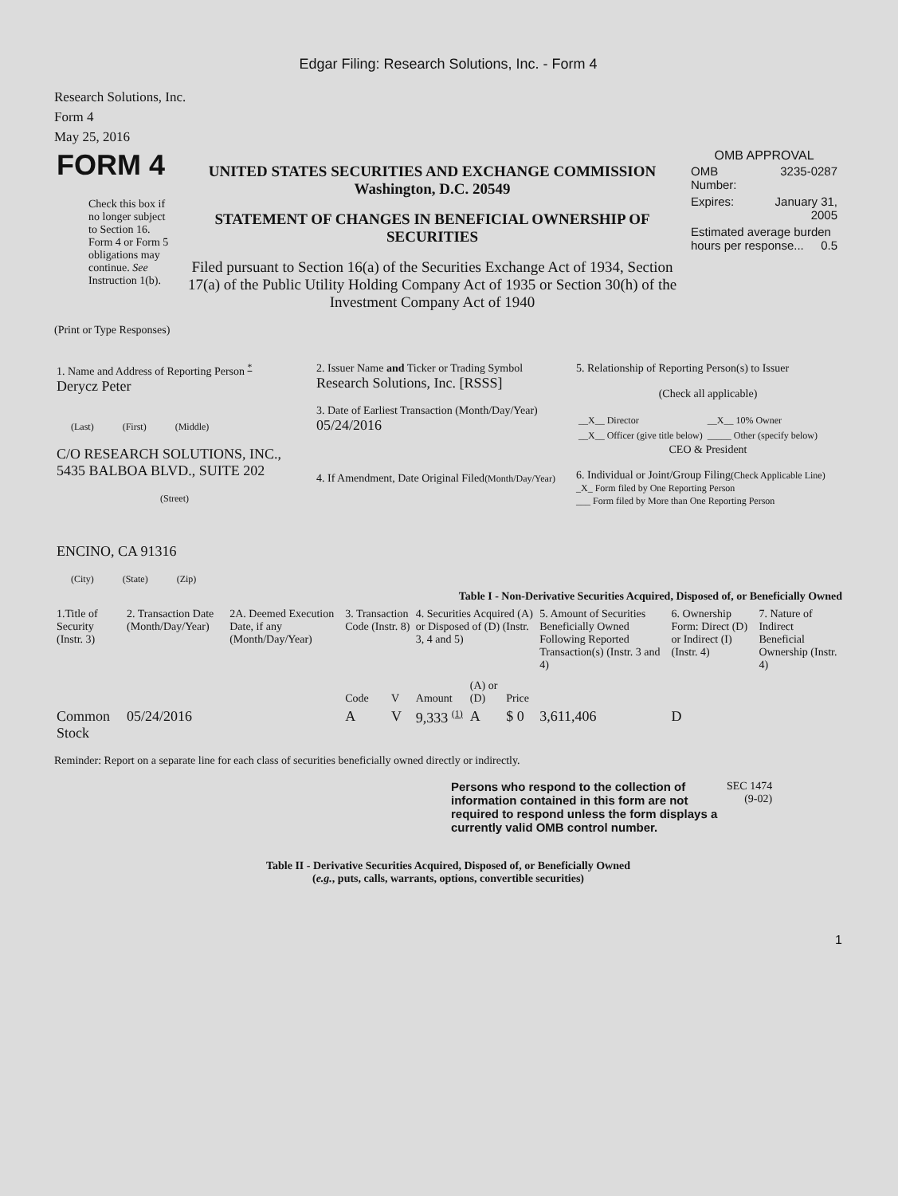Edgar Filing: Research Solutions, Inc. - Form 4
Research Solutions, Inc.
Form 4
May 25, 2016
| FORM 4 Check this box if no longer subject to Section 16. Form 4 or Form 5 obligations may continue. See Instruction 1(b). | UNITED STATES SECURITIES AND EXCHANGE COMMISSION Washington, D.C. 20549 STATEMENT OF CHANGES IN BENEFICIAL OWNERSHIP OF SECURITIES Filed pursuant to Section 16(a) of the Securities Exchange Act of 1934, Section 17(a) of the Public Utility Holding Company Act of 1935 or Section 30(h) of the Investment Company Act of 1940 | OMB APPROVAL / OMB Number: / 3235-0287 / / Expires: / January 31, 2005 / / Estimated average burden hours per response... 0.5 / / |
(Print or Type Responses)
| 1. Name and Address of Reporting Person <sup>*</sup> Derycz Peter (Last) (First) (Middle) C/O RESEARCH SOLUTIONS, INC., 5435 BALBOA BLVD., SUITE 202 (Street) ENCINO, CA 91316 (City) (State) (Zip) | 2. Issuer Name and Ticker or Trading Symbol Research Solutions, Inc. [RSSS] 3. Date of Earliest Transaction (Month/Day/Year) 05/24/2016 4. If Amendment, Date Original Filed (Month/Day/Year) | 5. Relationship of Reporting Person(s) to Issuer (Check all applicable) / __X__ Director / __X__ 10% Owner / / __X__ Officer (give title below) / _____ Other (specify below) / CEO & President 6. Individual or Joint/Group Filing (Check Applicable Line) _X_ Form filed by One Reporting Person ___ Form filed by More than One Reporting Person |
Table I - Non-Derivative Securities Acquired, Disposed of, or Beneficially Owned
| 1.Title of Security (Instr. 3) | 2. Transaction Date (Month/Day/Year) | 2A. Deemed Execution Date, if any (Month/Day/Year) | 3. Transaction Code (Instr. 8) | | 4. Securities Acquired (A) or Disposed of (D) (Instr. 3, 4 and 5) | | | 5. Amount of Securities Beneficially Owned Following Reported Transaction(s) (Instr. 3 and 4) | 6. Ownership Form: Direct (D) or Indirect (I) (Instr. 4) | 7. Nature of Indirect Beneficial Ownership (Instr. 4) |
| --- | --- | --- | --- | --- | --- | --- | --- | --- | --- | --- |
| | | | Code | V | Amount | (A) or (D) | Price | | | |
| Common Stock | 05/24/2016 | | A | V | 9,333 <sup>(1)</sup> | A | $ 0 | 3,611,406 | D | |
Reminder: Report on a separate line for each class of securities beneficially owned directly or indirectly.
| Persons who respond to the collection of information contained in this form are not required to respond unless the form displays a currently valid OMB control number. | SEC 1474 (9-02) |
Table II - Derivative Securities Acquired, Disposed of, or Beneficially Owned
(e.g., puts, calls, warrants, options, convertible securities)
1